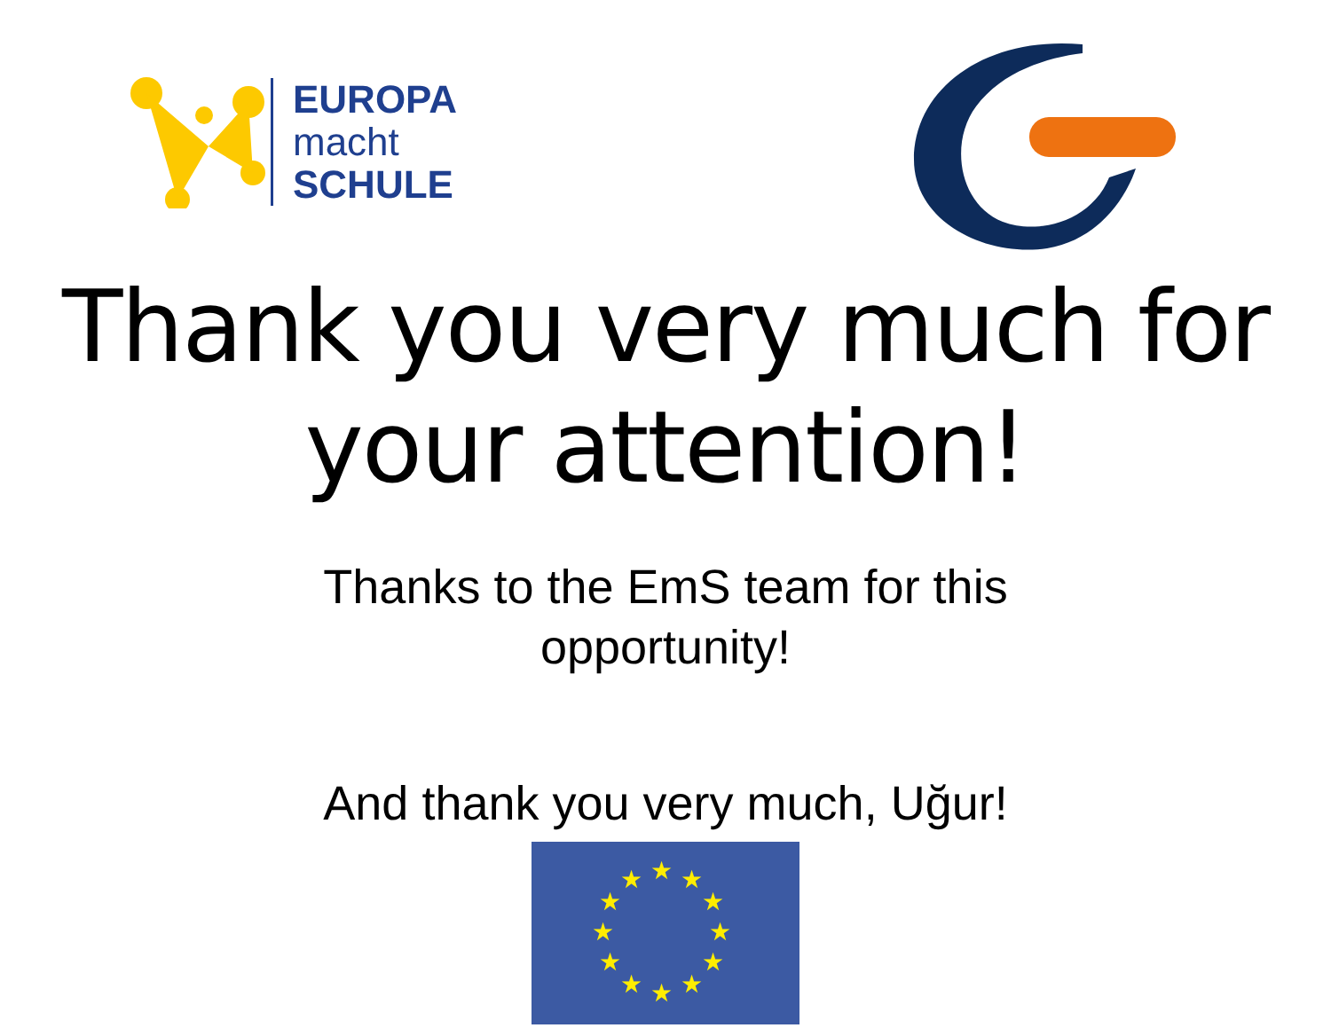EUROPA
macht
SCHULE
Thank you very much for
your attention!
Thanks to the EmS team for this
opportunity!
And thank you very much, Uğur!
★
★
★
★
★
★
★
★
★
★
★
★